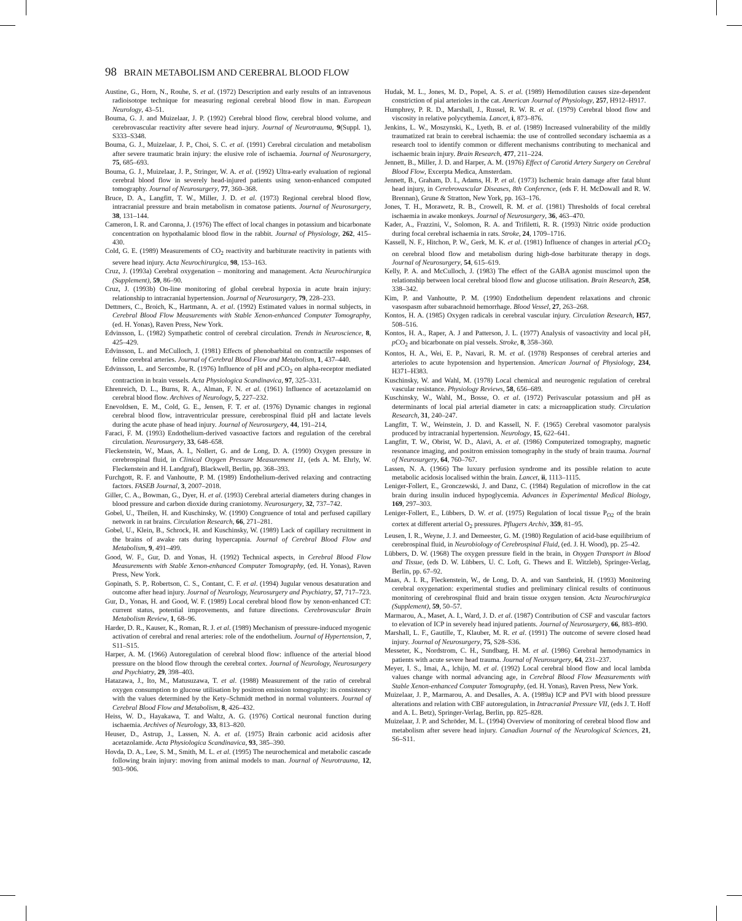98 BRAIN METABOLISM AND CEREBRAL BLOOD FLOW
Austine, G., Horn, N., Rouhe, S. et al. (1972) Description and early results of an intravenous radioisotope technique for measuring regional cerebral blood flow in man. European Neurology, 43–51.
Bouma, G. J. and Muizelaar, J. P. (1992) Cerebral blood flow, cerebral blood volume, and cerebrovascular reactivity after severe head injury. Journal of Neurotrauma, 9(Suppl. 1), S333–S348.
Bouma, G. J., Muizelaar, J. P., Choi, S. C. et al. (1991) Cerebral circulation and metabolism after severe traumatic brain injury: the elusive role of ischaemia. Journal of Neurosurgery, 75, 685–693.
Bouma, G. J., Muizelaar, J. P., Stringer, W. A. et al. (1992) Ultra-early evaluation of regional cerebral blood flow in severely head-injured patients using xenon-enhanced computed tomography. Journal of Neurosurgery, 77, 360–368.
Bruce, D. A., Langfitt, T. W., Miller, J. D. et al. (1973) Regional cerebral blood flow, intracranial pressure and brain metabolism in comatose patients. Journal of Neurosurgery, 38, 131–144.
Cameron, I. R. and Caronna, J. (1976) The effect of local changes in potassium and bicarbonate concentration on hypothalamic blood flow in the rabbit. Journal of Physiology, 262, 415–430.
Cold, G. E. (1989) Measurements of CO<sub>2</sub> reactivity and barbiturate reactivity in patients with severe head injury. Acta Neurochirurgica, 98, 153–163.
Cruz, J. (1993a) Cerebral oxygenation – monitoring and management. Acta Neurochirurgica (Supplement), 59, 86–90.
Cruz, J. (1993b) On-line monitoring of global cerebral hypoxia in acute brain injury: relationship to intracranial hypertension. Journal of Neurosurgery, 79, 228–233.
Dettmers, C., Broich, K., Hartmann, A. et al. (1992) Estimated values in normal subjects, in Cerebral Blood Flow Measurements with Stable Xenon-enhanced Computer Tomography, (ed. H. Yonas), Raven Press, New York.
Edvinsson, L. (1982) Sympathetic control of cerebral circulation. Trends in Neuroscience, 8, 425–429.
Edvinsson, L. and McCulloch, J. (1981) Effects of phenobarbital on contractile responses of feline cerebral arteries. Journal of Cerebral Blood Flow and Metabolism, 1, 437–440.
Edvinsson, L. and Sercombe, R. (1976) Influence of pH and p CO<sub>2</sub> on alpha-receptor mediated contraction in brain vessels. Acta Physiologica Scandinavica, 97, 325–331.
Ehrenreich, D. L., Burns, R. A., Alman, F. N. et al. (1961) Influence of acetazolamid on cerebral blood flow. Archives of Neurology, 5, 227–232.
Enevoldsen, E. M., Cold, G. E., Jensen, F. T. et al. (1976) Dynamic changes in regional cerebral blood flow, intraventricular pressure, cerebrospinal fluid pH and lactate levels during the acute phase of head injury. Journal of Neurosurgery, 44, 191–214,
Faraci, F. M. (1993) Endothelium-derived vasoactive factors and regulation of the cerebral circulation. Neurosurgery, 33, 648–658.
Fleckenstein, W., Maas, A. I., Nollert, G. and de Long, D. A. (1990) Oxygen pressure in cerebrospinal fluid, in Clinical Oxygen Pressure Measurement 11, (eds A. M. Ehrly, W. Fleckenstein and H. Landgraf), Blackwell, Berlin, pp. 368–393.
Furchgott, R. F. and Vanhoutte, P. M. (1989) Endothelium-derived relaxing and contracting factors. FASEB Journal, 3, 2007–2018.
Giller, C. A., Bowman, G., Dyer, H. et al. (1993) Cerebral arterial diameters during changes in blood pressure and carbon dioxide during craniotomy. Neurosurgery, 32, 737–742.
Gobel, U., Theilen, H. and Kuschinsky, W. (1990) Congruence of total and perfused capillary network in rat brains. Circulation Research, 66, 271–281.
Gobel, U., Klein, B., Schrock, H. and Kuschinsky, W. (1989) Lack of capillary recruitment in the brains of awake rats during hypercapnia. Journal of Cerebral Blood Flow and Metabolism, 9, 491–499.
Good, W. F., Gur, D. and Yonas, H. (1992) Technical aspects, in Cerebral Blood Flow Measurements with Stable Xenon-enhanced Computer Tomography, (ed. H. Yonas), Raven Press, New York.
Gopinath, S. P,. Robertson, C. S., Contant, C. F. et al. (1994) Jugular venous desaturation and outcome after head injury. Journal of Neurology, Neurosurgery and Psychiatry, 57, 717–723.
Gur, D., Yonas, H. and Good, W. F. (1989) Local cerebral blood flow by xenon-enhanced CT: current status, potential improvements, and future directions. Cerebrovascular Brain Metabolism Review, 1, 68–96.
Harder, D. R., Kauser, K., Roman, R. J. et al. (1989) Mechanism of pressure-induced myogenic activation of cerebral and renal arteries: role of the endothelium. Journal of Hypertension, 7, S11–S15.
Harper, A. M. (1966) Autoregulation of cerebral blood flow: influence of the arterial blood pressure on the blood flow through the cerebral cortex. Journal of Neurology, Neurosurgery and Psychiatry, 29, 398–403.
Hatazawa, J., Ito, M., Matusuzawa, T. et al. (1988) Measurement of the ratio of cerebral oxygen consumption to glucose utilisation by positron emission tomography: its consistency with the values determined by the Kety–Schmidt method in normal volunteers. Journal of Cerebral Blood Flow and Metabolism, 8, 426–432.
Heiss, W. D., Hayakawa, T. and Waltz, A. G. (1976) Cortical neuronal function during ischaemia. Archives of Neurology, 33, 813–820.
Heuser, D., Astrup, J., Lassen, N. A. et al. (1975) Brain carbonic acid acidosis after acetazolamide. Acta Physiologica Scandinavica, 93, 385–390.
Hovda, D. A., Lee, S. M., Smith, M. L. et al. (1995) The neurochemical and metabolic cascade following brain injury: moving from animal models to man. Journal of Neurotrauma, 12, 903–906.
Hudak, M. L., Jones, M. D., Popel, A. S. et al. (1989) Hemodilution causes size-dependent constriction of pial arterioles in the cat. American Journal of Physiology, 257, H912–H917.
Humphrey, P. R. D., Marshall, J., Russel, R. W. R. et al. (1979) Cerebral blood flow and viscosity in relative polycythemia. Lancet, i, 873–876.
Jenkins, L. W., Moszynski, K., Lyeth, B. et al. (1989) Increased vulnerability of the mildly traumatized rat brain to cerebral ischaemia: the use of controlled secondary ischaemia as a research tool to identify common or different mechanisms contributing to mechanical and ischaemic brain injury. Brain Research, 477, 211–224.
Jennett, B., Miller, J. D. and Harper, A. M. (1976) Effect of Carotid Artery Surgery on Cerebral Blood Flow, Excerpta Medica, Amsterdam.
Jennett, B., Graham, D. I., Adams, H. P. et al. (1973) Ischemic brain damage after fatal blunt head injury, in Cerebrovascular Diseases, 8th Conference, (eds F. H. McDowall and R. W. Brennan), Grune & Stratton, New York, pp. 163–176.
Jones, T. H., Morawetz, R. B., Crowell, R. M. et al. (1981) Thresholds of focal cerebral ischaemia in awake monkeys. Journal of Neurosurgery, 36, 463–470.
Kader, A., Frazzini, V., Solomon, R. A. and Trifiletti, R. R. (1993) Nitric oxide production during focal cerebral ischaemia in rats. Stroke, 24, 1709–1716.
Kassell, N. F., Hitchon, P. W., Gerk, M. K. et al. (1981) Influence of changes in arterial p CO<sub>2</sub> on cerebral blood flow and metabolism during high-dose barbiturate therapy in dogs. Journal of Neurosurgery, 54, 615–619.
Kelly, P. A. and McCulloch, J. (1983) The effect of the GABA agonist muscimol upon the relationship between local cerebral blood flow and glucose utilisation. Brain Research, 258, 338–342.
Kim, P. and Vanhoutte, P. M. (1990) Endothelium dependent relaxations and chronic vasospasm after subarachnoid hemorrhage. Blood Vessel, 27, 263–268.
Kontos, H. A. (1985) Oxygen radicals in cerebral vascular injury. Circulation Research, H57, 508–516.
Kontos, H. A., Raper, A. J and Patterson, J. L. (1977) Analysis of vasoactivity and local pH, p CO<sub>2</sub> and bicarbonate on pial vessels. Stroke, 8, 358–360.
Kontos, H. A., Wei, E. P., Navari, R. M. et al. (1978) Responses of cerebral arteries and arterioles to acute hypotension and hypertension. American Journal of Physiology, 234, H371–H383.
Kuschinsky, W. and Wahl, M. (1978) Local chemical and neurogenic regulation of cerebral vascular resistance. Physiology Reviews, 58, 656–689.
Kuschinsky, W., Wahl, M., Bosse, O. et al. (1972) Perivascular potassium and pH as determinants of local pial arterial diameter in cats: a microapplication study. Circulation Research, 31, 240–247.
Langfitt, T. W., Weinstein, J. D. and Kassell, N. F. (1965) Cerebral vasomotor paralysis produced by intracranial hypertension. Neurology, 15, 622–641.
Langfitt, T. W., Obrist, W. D., Alavi, A. et al. (1986) Computerized tomography, magnetic resonance imaging, and positron emission tomography in the study of brain trauma. Journal of Neurosurgery, 64, 760–767.
Lassen, N. A. (1966) The luxury perfusion syndrome and its possible relation to acute metabolic acidosis localised within the brain. Lancet, ii, 1113–1115.
Leniger-Follert, E., Gronczewski, J. and Danz, C. (1984) Regulation of microflow in the cat brain during insulin induced hypoglycemia. Advances in Experimental Medical Biology, 169, 297–303.
Leniger-Follert, E., Lübbers, D. W. et al. (1975) Regulation of local tissue P<sub>O2</sub> of the brain cortex at different arterial O<sub>2</sub> pressures. Pflugers Archiv, 359, 81–95.
Leusen, I. R., Weyne, J. J. and Demeester, G. M. (1980) Regulation of acid-base equilibrium of cerebrospinal fluid, in Neurobiology of Cerebrospinal Fluid, (ed. J. H. Wood), pp. 25–42.
Lübbers, D. W. (1968) The oxygen pressure field in the brain, in Oxygen Transport in Blood and Tissue, (eds D. W. Lübbers, U. C. Loft, G. Thews and E. Witzleb), Springer-Verlag, Berlin, pp. 67–92.
Maas, A. I. R., Fleckenstein, W., de Long, D. A. and van Santbrink, H. (1993) Monitoring cerebral oxygenation: experimental studies and preliminary clinical results of continuous monitoring of cerebrospinal fluid and brain tissue oxygen tension. Acta Neurochirurgica (Supplement), 59, 50–57.
Marmarou, A., Maset, A. I., Ward, J. D. et al. (1987) Contribution of CSF and vascular factors to elevation of ICP in severely head injured patients. Journal of Neurosurgery, 66, 883–890.
Marshall, L. F., Gautille, T., Klauber, M. R. et al. (1991) The outcome of severe closed head injury. Journal of Neurosurgery, 75, S28–S36.
Messeter, K., Nordstrom, C. H., Sundbarg, H. M. et al. (1986) Cerebral hemodynamics in patients with acute severe head trauma. Journal of Neurosurgery, 64, 231–237.
Meyer, I. S., Imai, A., lchijo, M. et al. (1992) Local cerebral blood flow and local lambda values change with normal advancing age, in Cerebral Blood Flow Measurements with Stable Xenon-enhanced Computer Tomography, (ed. H. Yonas), Raven Press, New York.
Muizelaar, J. P., Marmarou, A. and Desalles, A. A. (1989a) ICP and PVI with blood pressure alterations and relation with CBF autoregulation, in Intracranial Pressure VII, (eds J. T. Hoff and A. L. Betz), Springer-Verlag, Berlin, pp. 825–828.
Muizelaar, J. P. and Schröder, M. L. (1994) Overview of monitoring of cerebral blood flow and metabolism after severe head injury. Canadian Journal of the Neurological Sciences, 21, S6–S11.